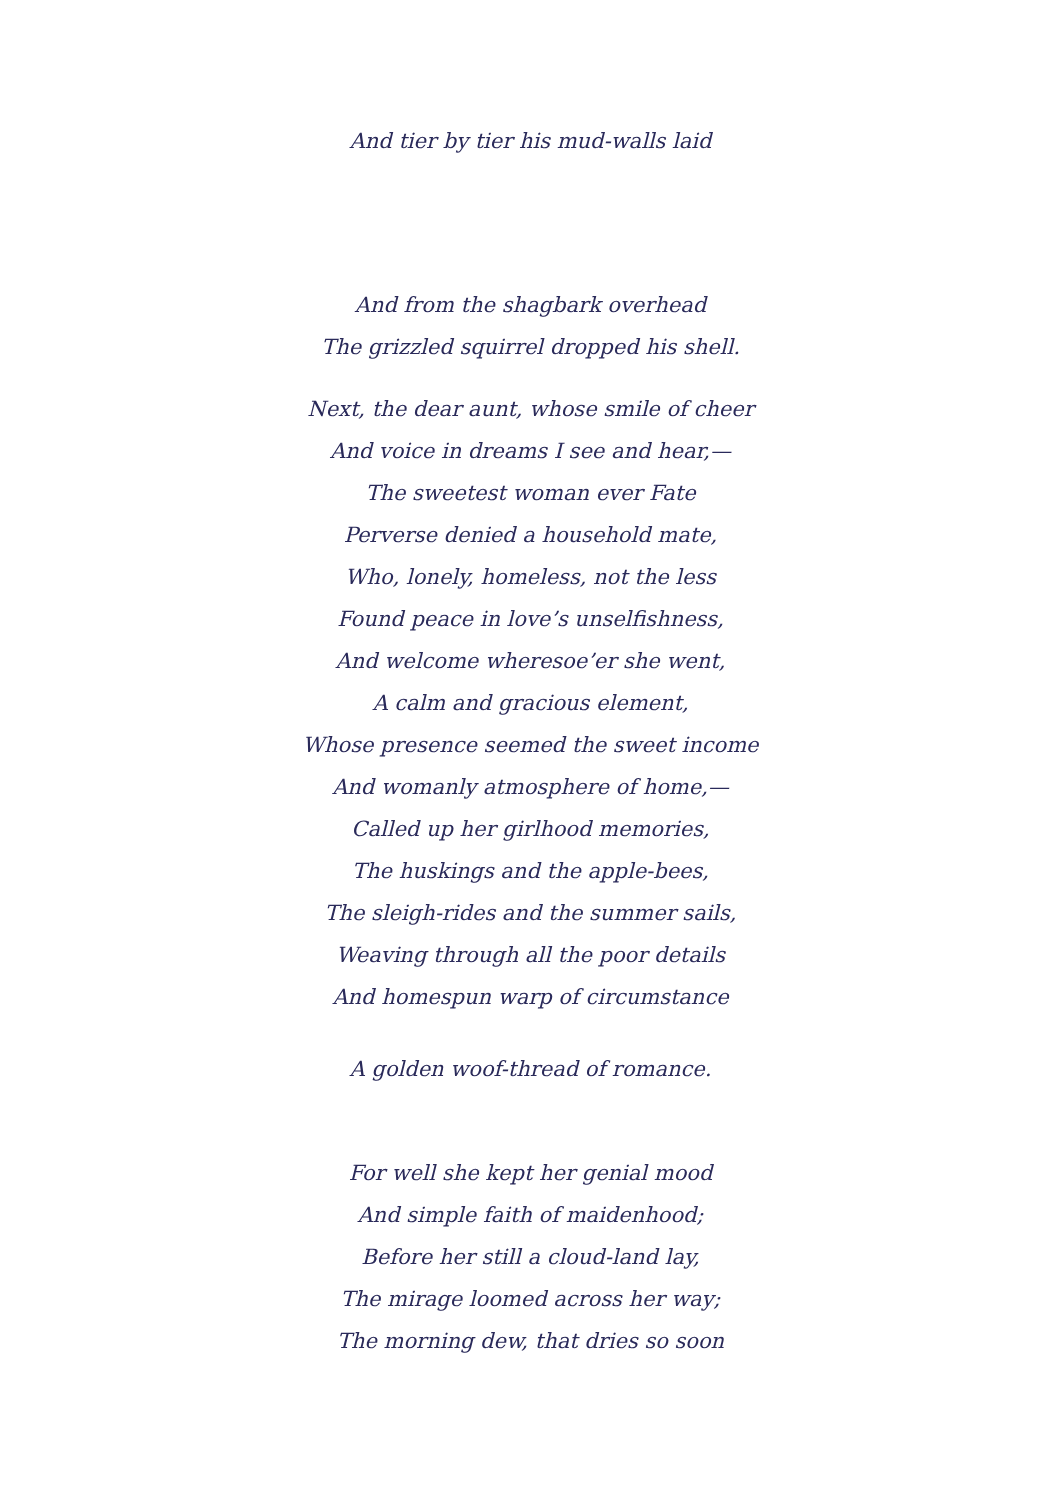And tier by tier his mud-walls laid
And from the shagbark overhead
The grizzled squirrel dropped his shell.
Next, the dear aunt, whose smile of cheer
And voice in dreams I see and hear,—
The sweetest woman ever Fate
Perverse denied a household mate,
Who, lonely, homeless, not the less
Found peace in love’s unselfishness,
And welcome wheresoe’er she went,
A calm and gracious element,
Whose presence seemed the sweet income
And womanly atmosphere of home,—
Called up her girlhood memories,
The huskings and the apple-bees,
The sleigh-rides and the summer sails,
Weaving through all the poor details
And homespun warp of circumstance
A golden woof-thread of romance.
For well she kept her genial mood
And simple faith of maidenhood;
Before her still a cloud-land lay,
The mirage loomed across her way;
The morning dew, that dries so soon